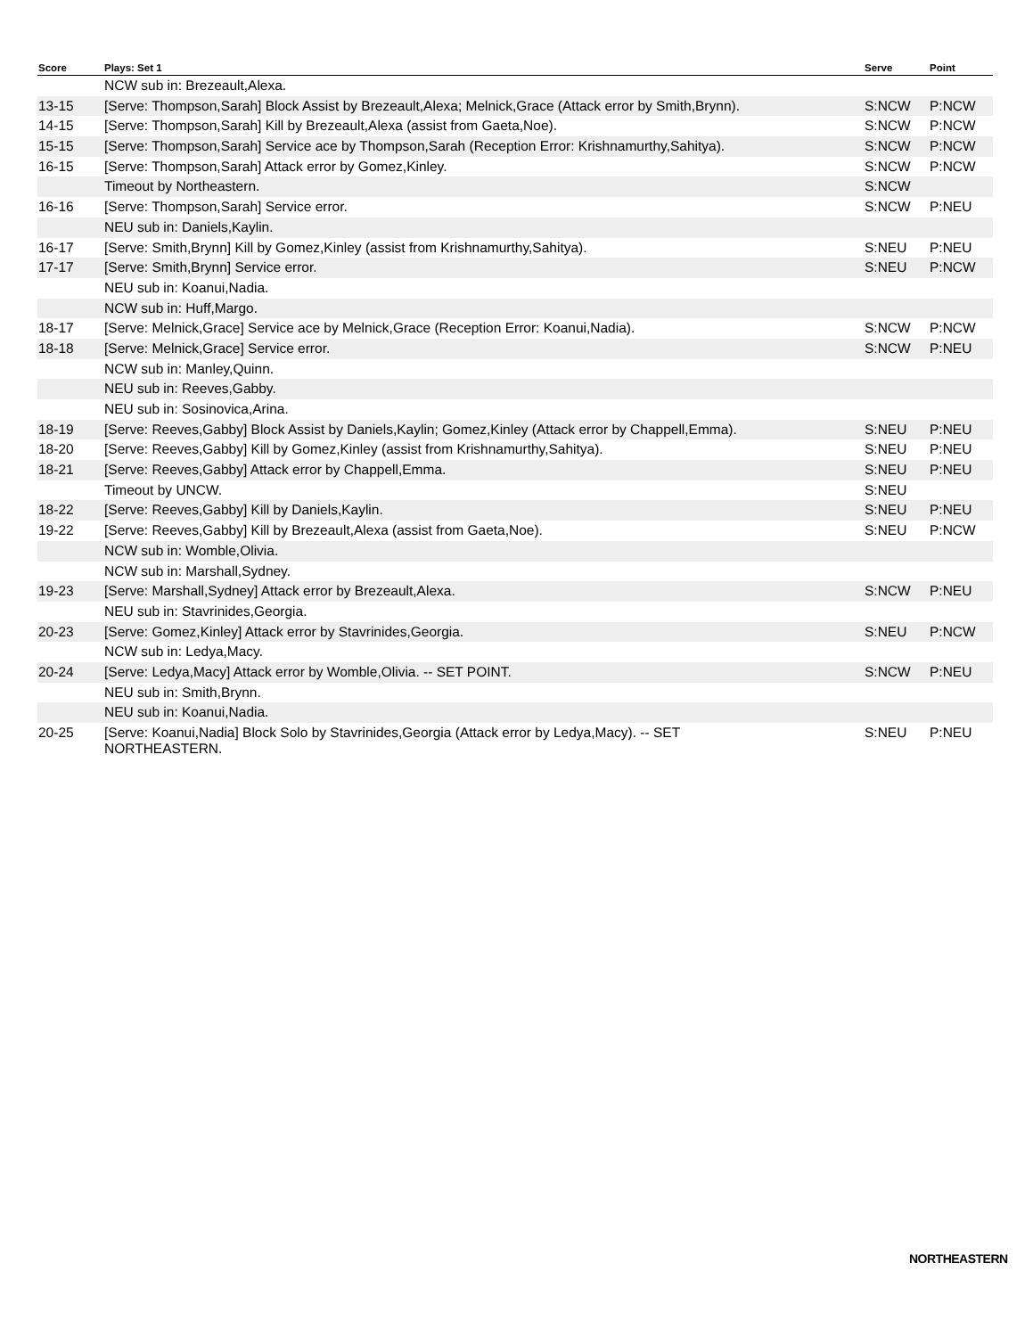| Score | Plays: Set 1 | Serve | Point |
| --- | --- | --- | --- |
| | NCW sub in: Brezeault,Alexa. | | |
| 13-15 | [Serve: Thompson,Sarah] Block Assist by Brezeault,Alexa; Melnick,Grace (Attack error by Smith,Brynn). | S:NCW | P:NCW |
| 14-15 | [Serve: Thompson,Sarah] Kill by Brezeault,Alexa (assist from Gaeta,Noe). | S:NCW | P:NCW |
| 15-15 | [Serve: Thompson,Sarah] Service ace by Thompson,Sarah (Reception Error: Krishnamurthy,Sahitya). | S:NCW | P:NCW |
| 16-15 | [Serve: Thompson,Sarah] Attack error by Gomez,Kinley. | S:NCW | P:NCW |
| | Timeout by Northeastern. | S:NCW | |
| 16-16 | [Serve: Thompson,Sarah] Service error. | S:NCW | P:NEU |
| | NEU sub in: Daniels,Kaylin. | | |
| 16-17 | [Serve: Smith,Brynn] Kill by Gomez,Kinley (assist from Krishnamurthy,Sahitya). | S:NEU | P:NEU |
| 17-17 | [Serve: Smith,Brynn] Service error. | S:NEU | P:NCW |
| | NEU sub in: Koanui,Nadia. | | |
| | NCW sub in: Huff,Margo. | | |
| 18-17 | [Serve: Melnick,Grace] Service ace by Melnick,Grace (Reception Error: Koanui,Nadia). | S:NCW | P:NCW |
| 18-18 | [Serve: Melnick,Grace] Service error. | S:NCW | P:NEU |
| | NCW sub in: Manley,Quinn. | | |
| | NEU sub in: Reeves,Gabby. | | |
| | NEU sub in: Sosinovica,Arina. | | |
| 18-19 | [Serve: Reeves,Gabby] Block Assist by Daniels,Kaylin; Gomez,Kinley (Attack error by Chappell,Emma). | S:NEU | P:NEU |
| 18-20 | [Serve: Reeves,Gabby] Kill by Gomez,Kinley (assist from Krishnamurthy,Sahitya). | S:NEU | P:NEU |
| 18-21 | [Serve: Reeves,Gabby] Attack error by Chappell,Emma. | S:NEU | P:NEU |
| | Timeout by UNCW. | S:NEU | |
| 18-22 | [Serve: Reeves,Gabby] Kill by Daniels,Kaylin. | S:NEU | P:NEU |
| 19-22 | [Serve: Reeves,Gabby] Kill by Brezeault,Alexa (assist from Gaeta,Noe). | S:NEU | P:NCW |
| | NCW sub in: Womble,Olivia. | | |
| | NCW sub in: Marshall,Sydney. | | |
| 19-23 | [Serve: Marshall,Sydney] Attack error by Brezeault,Alexa. | S:NCW | P:NEU |
| | NEU sub in: Stavrinides,Georgia. | | |
| 20-23 | [Serve: Gomez,Kinley] Attack error by Stavrinides,Georgia. | S:NEU | P:NCW |
| | NCW sub in: Ledya,Macy. | | |
| 20-24 | [Serve: Ledya,Macy] Attack error by Womble,Olivia. -- SET POINT. | S:NCW | P:NEU |
| | NEU sub in: Smith,Brynn. | | |
| | NEU sub in: Koanui,Nadia. | | |
| 20-25 | [Serve: Koanui,Nadia] Block Solo by Stavrinides,Georgia (Attack error by Ledya,Macy). -- SET NORTHEASTERN. | S:NEU | P:NEU |
NORTHEASTERN